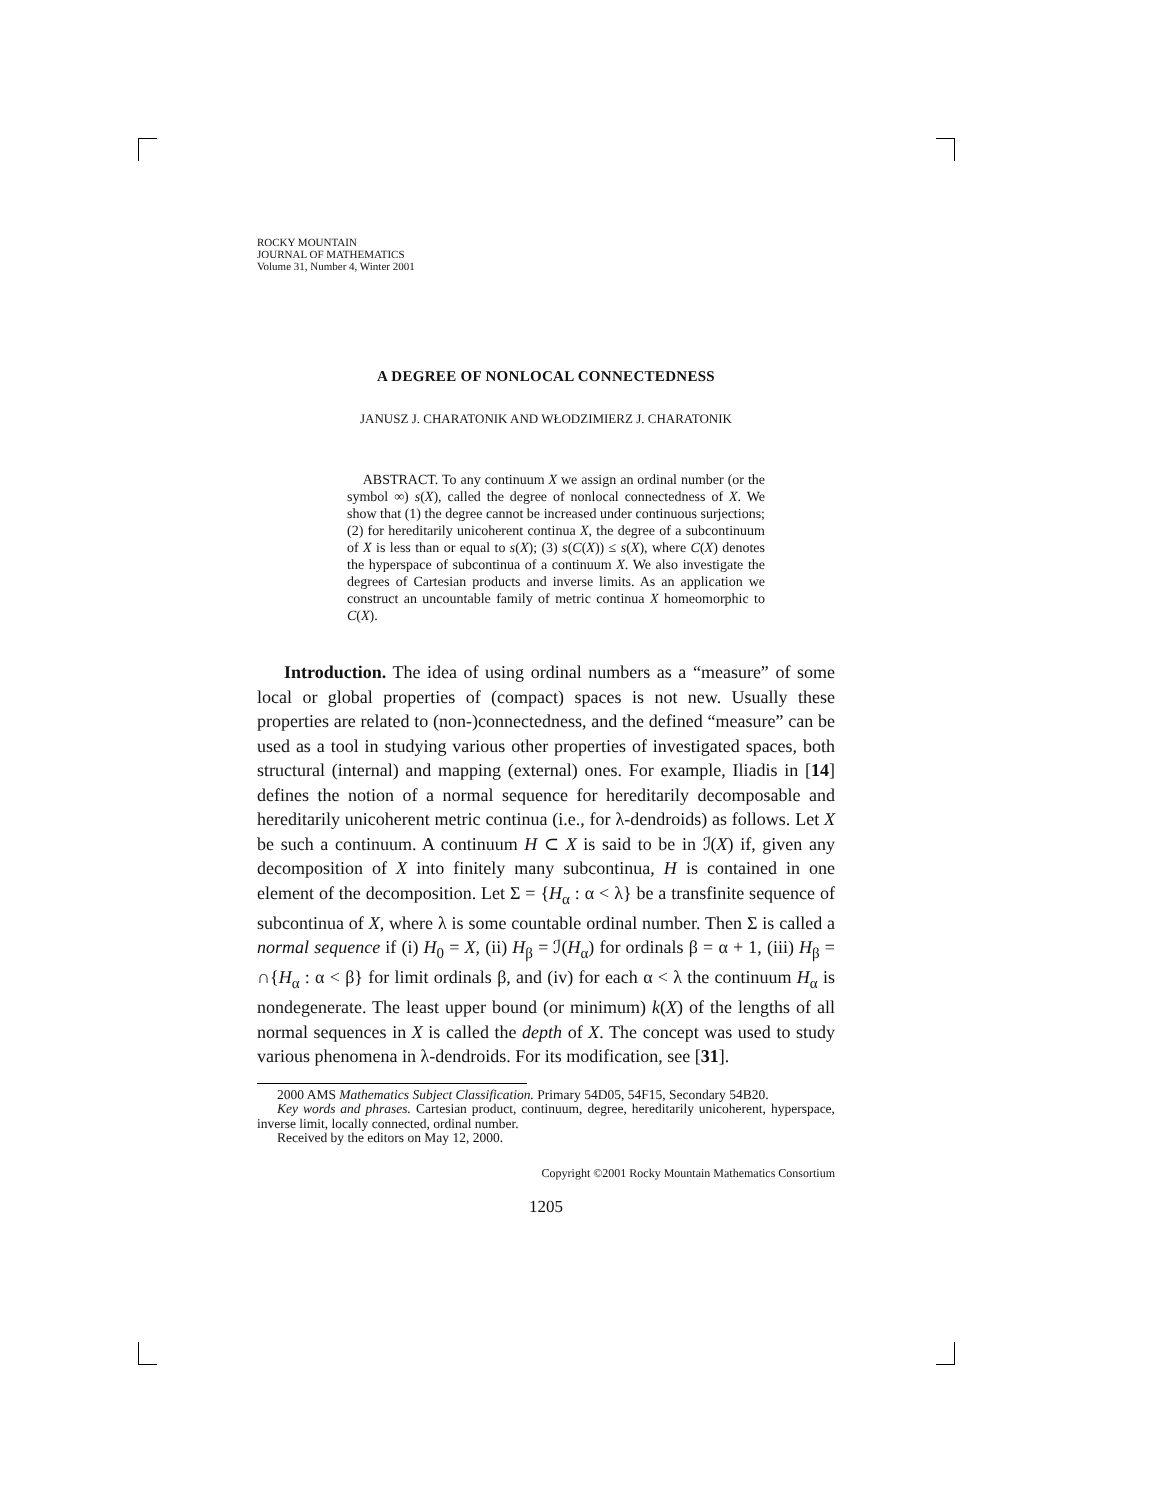ROCKY MOUNTAIN
JOURNAL OF MATHEMATICS
Volume 31, Number 4, Winter 2001
A DEGREE OF NONLOCAL CONNECTEDNESS
JANUSZ J. CHARATONIK AND WŁODZIMIERZ J. CHARATONIK
ABSTRACT. To any continuum X we assign an ordinal number (or the symbol ∞) s(X), called the degree of nonlocal connectedness of X. We show that (1) the degree cannot be increased under continuous surjections; (2) for hereditarily unicoherent continua X, the degree of a subcontinuum of X is less than or equal to s(X); (3) s(C(X)) ≤ s(X), where C(X) denotes the hyperspace of subcontinua of a continuum X. We also investigate the degrees of Cartesian products and inverse limits. As an application we construct an uncountable family of metric continua X homeomorphic to C(X).
Introduction. The idea of using ordinal numbers as a “measure” of some local or global properties of (compact) spaces is not new. Usually these properties are related to (non-)connectedness, and the defined “measure” can be used as a tool in studying various other properties of investigated spaces, both structural (internal) and mapping (external) ones. For example, Iliadis in [14] defines the notion of a normal sequence for hereditarily decomposable and hereditarily unicoherent metric continua (i.e., for λ-dendroids) as follows. Let X be such a continuum. A continuum H ⊂ X is said to be in ℐ(X) if, given any decomposition of X into finitely many subcontinua, H is contained in one element of the decomposition. Let Σ = {H<sub>α</sub> : α < λ} be a transfinite sequence of subcontinua of X, where λ is some countable ordinal number. Then Σ is called a normal sequence if (i) H<sub>0</sub> = X, (ii) H<sub>β</sub> = ℐ(H<sub>α</sub>) for ordinals β = α + 1, (iii) H<sub>β</sub> = ∩{H<sub>α</sub> : α < β} for limit ordinals β, and (iv) for each α < λ the continuum H<sub>α</sub> is nondegenerate. The least upper bound (or minimum) k(X) of the lengths of all normal sequences in X is called the depth of X. The concept was used to study various phenomena in λ-dendroids. For its modification, see [31].
2000 AMS Mathematics Subject Classification. Primary 54D05, 54F15, Secondary 54B20.
Key words and phrases. Cartesian product, continuum, degree, hereditarily unicoherent, hyperspace, inverse limit, locally connected, ordinal number.
Received by the editors on May 12, 2000.
Copyright ©2001 Rocky Mountain Mathematics Consortium
1205